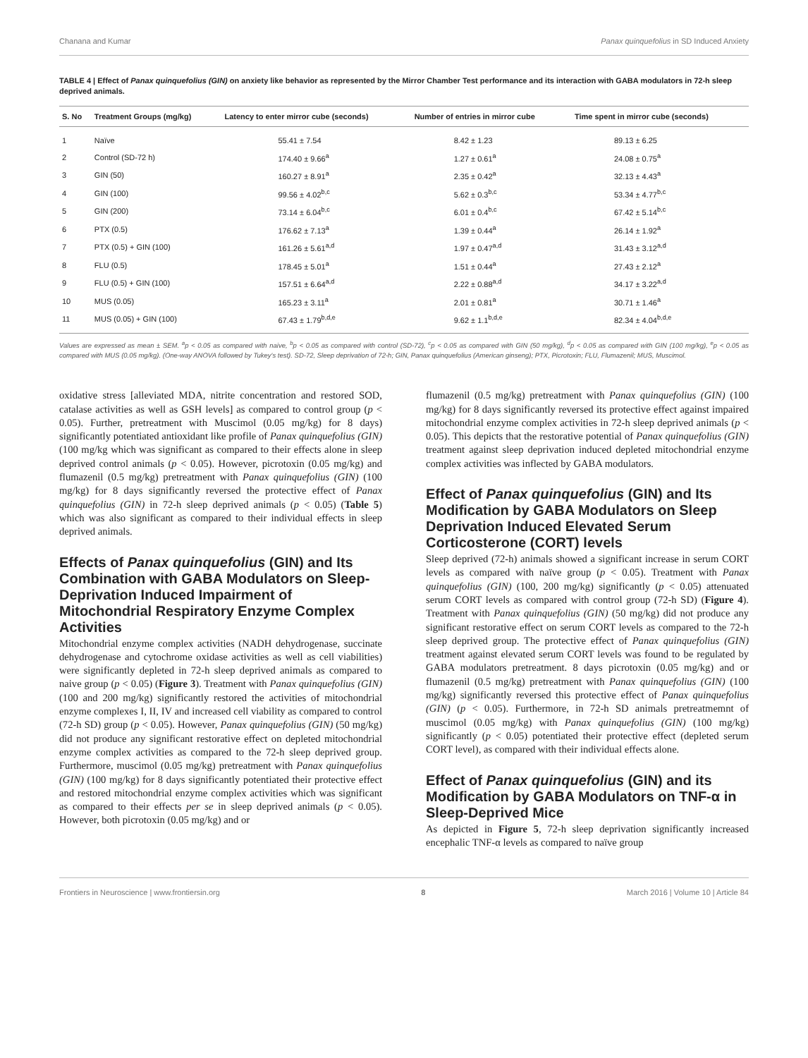Chanana and Kumar Panax quinquefolius in SD Induced Anxiety
TABLE 4 | Effect of Panax quinquefolius (GIN) on anxiety like behavior as represented by the Mirror Chamber Test performance and its interaction with GABA modulators in 72-h sleep deprived animals.
| S. No | Treatment Groups (mg/kg) | Latency to enter mirror cube (seconds) | Number of entries in mirror cube | Time spent in mirror cube (seconds) |
| --- | --- | --- | --- | --- |
| 1 | Naïve | 55.41 ± 7.54 | 8.42 ± 1.23 | 89.13 ± 6.25 |
| 2 | Control (SD-72 h) | 174.40 ± 9.66<sup>a</sup> | 1.27 ± 0.61<sup>a</sup> | 24.08 ± 0.75<sup>a</sup> |
| 3 | GIN (50) | 160.27 ± 8.91<sup>a</sup> | 2.35 ± 0.42<sup>a</sup> | 32.13 ± 4.43<sup>a</sup> |
| 4 | GIN (100) | 99.56 ± 4.02<sup>b,c</sup> | 5.62 ± 0.3<sup>b,c</sup> | 53.34 ± 4.77<sup>b,c</sup> |
| 5 | GIN (200) | 73.14 ± 6.04<sup>b,c</sup> | 6.01 ± 0.4<sup>b,c</sup> | 67.42 ± 5.14<sup>b,c</sup> |
| 6 | PTX (0.5) | 176.62 ± 7.13<sup>a</sup> | 1.39 ± 0.44<sup>a</sup> | 26.14 ± 1.92<sup>a</sup> |
| 7 | PTX (0.5) + GIN (100) | 161.26 ± 5.61<sup>a,d</sup> | 1.97 ± 0.47<sup>a,d</sup> | 31.43 ± 3.12<sup>a,d</sup> |
| 8 | FLU (0.5) | 178.45 ± 5.01<sup>a</sup> | 1.51 ± 0.44<sup>a</sup> | 27.43 ± 2.12<sup>a</sup> |
| 9 | FLU (0.5) + GIN (100) | 157.51 ± 6.64<sup>a,d</sup> | 2.22 ± 0.88<sup>a,d</sup> | 34.17 ± 3.22<sup>a,d</sup> |
| 10 | MUS (0.05) | 165.23 ± 3.11<sup>a</sup> | 2.01 ± 0.81<sup>a</sup> | 30.71 ± 1.46<sup>a</sup> |
| 11 | MUS (0.05) + GIN (100) | 67.43 ± 1.79<sup>b,d,e</sup> | 9.62 ± 1.1<sup>b,d,e</sup> | 82.34 ± 4.04<sup>b,d,e</sup> |
Values are expressed as mean ± SEM. <sup>a</sup>p < 0.05 as compared with naive, <sup>b</sup>p < 0.05 as compared with control (SD-72), <sup>c</sup>p < 0.05 as compared with GIN (50 mg/kg), <sup>d</sup>p < 0.05 as compared with GIN (100 mg/kg), <sup>e</sup>p < 0.05 as compared with MUS (0.05 mg/kg). (One-way ANOVA followed by Tukey's test). SD-72, Sleep deprivation of 72-h; GIN, Panax quinquefolius (American ginseng); PTX, Picrotoxin; FLU, Flumazenil; MUS, Muscimol.
oxidative stress [alleviated MDA, nitrite concentration and restored SOD, catalase activities as well as GSH levels] as compared to control group (p < 0.05). Further, pretreatment with Muscimol (0.05 mg/kg) for 8 days) significantly potentiated antioxidant like profile of Panax quinquefolius (GIN) (100 mg/kg which was significant as compared to their effects alone in sleep deprived control animals (p < 0.05). However, picrotoxin (0.05 mg/kg) and flumazenil (0.5 mg/kg) pretreatment with Panax quinquefolius (GIN) (100 mg/kg) for 8 days significantly reversed the protective effect of Panax quinquefolius (GIN) in 72-h sleep deprived animals (p < 0.05) (Table 5) which was also significant as compared to their individual effects in sleep deprived animals.
Effects of Panax quinquefolius (GIN) and Its Combination with GABA Modulators on Sleep-Deprivation Induced Impairment of Mitochondrial Respiratory Enzyme Complex Activities
Mitochondrial enzyme complex activities (NADH dehydrogenase, succinate dehydrogenase and cytochrome oxidase activities as well as cell viabilities) were significantly depleted in 72-h sleep deprived animals as compared to naive group (p < 0.05) (Figure 3). Treatment with Panax quinquefolius (GIN) (100 and 200 mg/kg) significantly restored the activities of mitochondrial enzyme complexes I, II, IV and increased cell viability as compared to control (72-h SD) group (p < 0.05). However, Panax quinquefolius (GIN) (50 mg/kg) did not produce any significant restorative effect on depleted mitochondrial enzyme complex activities as compared to the 72-h sleep deprived group. Furthermore, muscimol (0.05 mg/kg) pretreatment with Panax quinquefolius (GIN) (100 mg/kg) for 8 days significantly potentiated their protective effect and restored mitochondrial enzyme complex activities which was significant as compared to their effects per se in sleep deprived animals (p < 0.05). However, both picrotoxin (0.05 mg/kg) and or
flumazenil (0.5 mg/kg) pretreatment with Panax quinquefolius (GIN) (100 mg/kg) for 8 days significantly reversed its protective effect against impaired mitochondrial enzyme complex activities in 72-h sleep deprived animals (p < 0.05). This depicts that the restorative potential of Panax quinquefolius (GIN) treatment against sleep deprivation induced depleted mitochondrial enzyme complex activities was inflected by GABA modulators.
Effect of Panax quinquefolius (GIN) and Its Modification by GABA Modulators on Sleep Deprivation Induced Elevated Serum Corticosterone (CORT) levels
Sleep deprived (72-h) animals showed a significant increase in serum CORT levels as compared with naïve group (p < 0.05). Treatment with Panax quinquefolius (GIN) (100, 200 mg/kg) significantly (p < 0.05) attenuated serum CORT levels as compared with control group (72-h SD) (Figure 4). Treatment with Panax quinquefolius (GIN) (50 mg/kg) did not produce any significant restorative effect on serum CORT levels as compared to the 72-h sleep deprived group. The protective effect of Panax quinquefolius (GIN) treatment against elevated serum CORT levels was found to be regulated by GABA modulators pretreatment. 8 days picrotoxin (0.05 mg/kg) and or flumazenil (0.5 mg/kg) pretreatment with Panax quinquefolius (GIN) (100 mg/kg) significantly reversed this protective effect of Panax quinquefolius (GIN) (p < 0.05). Furthermore, in 72-h SD animals pretreatmemnt of muscimol (0.05 mg/kg) with Panax quinquefolius (GIN) (100 mg/kg) significantly (p < 0.05) potentiated their protective effect (depleted serum CORT level), as compared with their individual effects alone.
Effect of Panax quinquefolius (GIN) and its Modification by GABA Modulators on TNF-α in Sleep-Deprived Mice
As depicted in Figure 5, 72-h sleep deprivation significantly increased encephalic TNF-α levels as compared to naïve group
Frontiers in Neuroscience | www.frontiersin.org 8 March 2016 | Volume 10 | Article 84